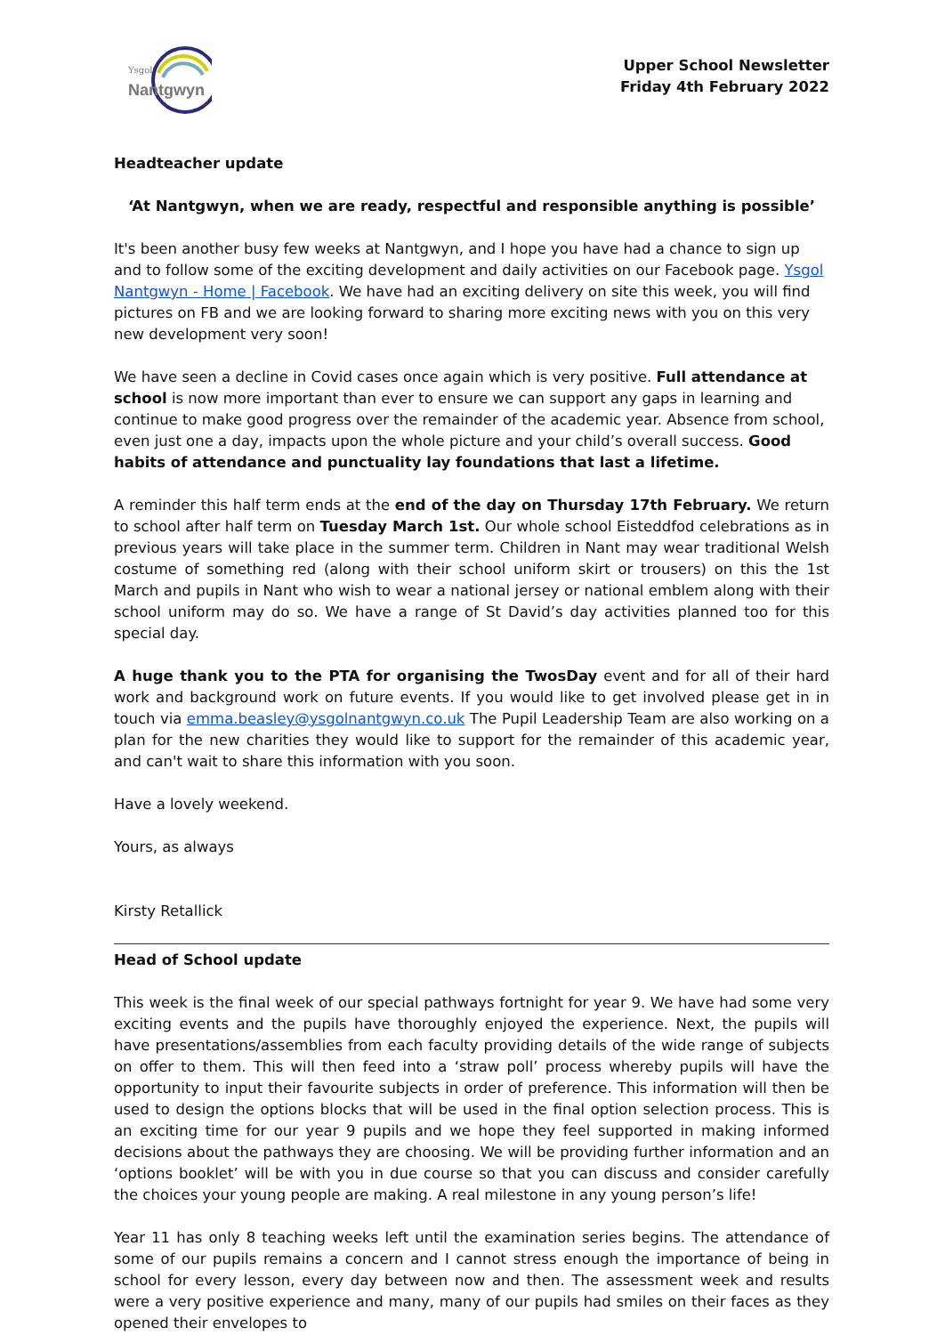Ysgol
Nantgwyn
Upper School Newsletter
Friday 4th February 2022
Headteacher update
‘At Nantgwyn, when we are ready, respectful and responsible anything is possible’
It's been another busy few weeks at Nantgwyn, and I hope you have had a chance to sign up and to follow some of the exciting development and daily activities on our Facebook page. Ysgol Nantgwyn - Home | Facebook. We have had an exciting delivery on site this week, you will find pictures on FB and we are looking forward to sharing more exciting news with you on this very new development very soon!
We have seen a decline in Covid cases once again which is very positive. Full attendance at school is now more important than ever to ensure we can support any gaps in learning and continue to make good progress over the remainder of the academic year. Absence from school, even just one a day, impacts upon the whole picture and your child’s overall success. Good habits of attendance and punctuality lay foundations that last a lifetime.
A reminder this half term ends at the end of the day on Thursday 17th February. We return to school after half term on Tuesday March 1st. Our whole school Eisteddfod celebrations as in previous years will take place in the summer term. Children in Nant may wear traditional Welsh costume of something red (along with their school uniform skirt or trousers) on this the 1st March and pupils in Nant who wish to wear a national jersey or national emblem along with their school uniform may do so. We have a range of St David’s day activities planned too for this special day.
A huge thank you to the PTA for organising the TwosDay event and for all of their hard work and background work on future events. If you would like to get involved please get in in touch via emma.beasley@ysgolnantgwyn.co.uk The Pupil Leadership Team are also working on a plan for the new charities they would like to support for the remainder of this academic year, and can't wait to share this information with you soon.
Have a lovely weekend.
Yours, as always
Kirsty Retallick
Head of School update
This week is the final week of our special pathways fortnight for year 9. We have had some very exciting events and the pupils have thoroughly enjoyed the experience. Next, the pupils will have presentations/assemblies from each faculty providing details of the wide range of subjects on offer to them. This will then feed into a ‘straw poll’ process whereby pupils will have the opportunity to input their favourite subjects in order of preference. This information will then be used to design the options blocks that will be used in the final option selection process. This is an exciting time for our year 9 pupils and we hope they feel supported in making informed decisions about the pathways they are choosing. We will be providing further information and an ‘options booklet’ will be with you in due course so that you can discuss and consider carefully the choices your young people are making. A real milestone in any young person’s life!
Year 11 has only 8 teaching weeks left until the examination series begins. The attendance of some of our pupils remains a concern and I cannot stress enough the importance of being in school for every lesson, every day between now and then. The assessment week and results were a very positive experience and many, many of our pupils had smiles on their faces as they opened their envelopes to